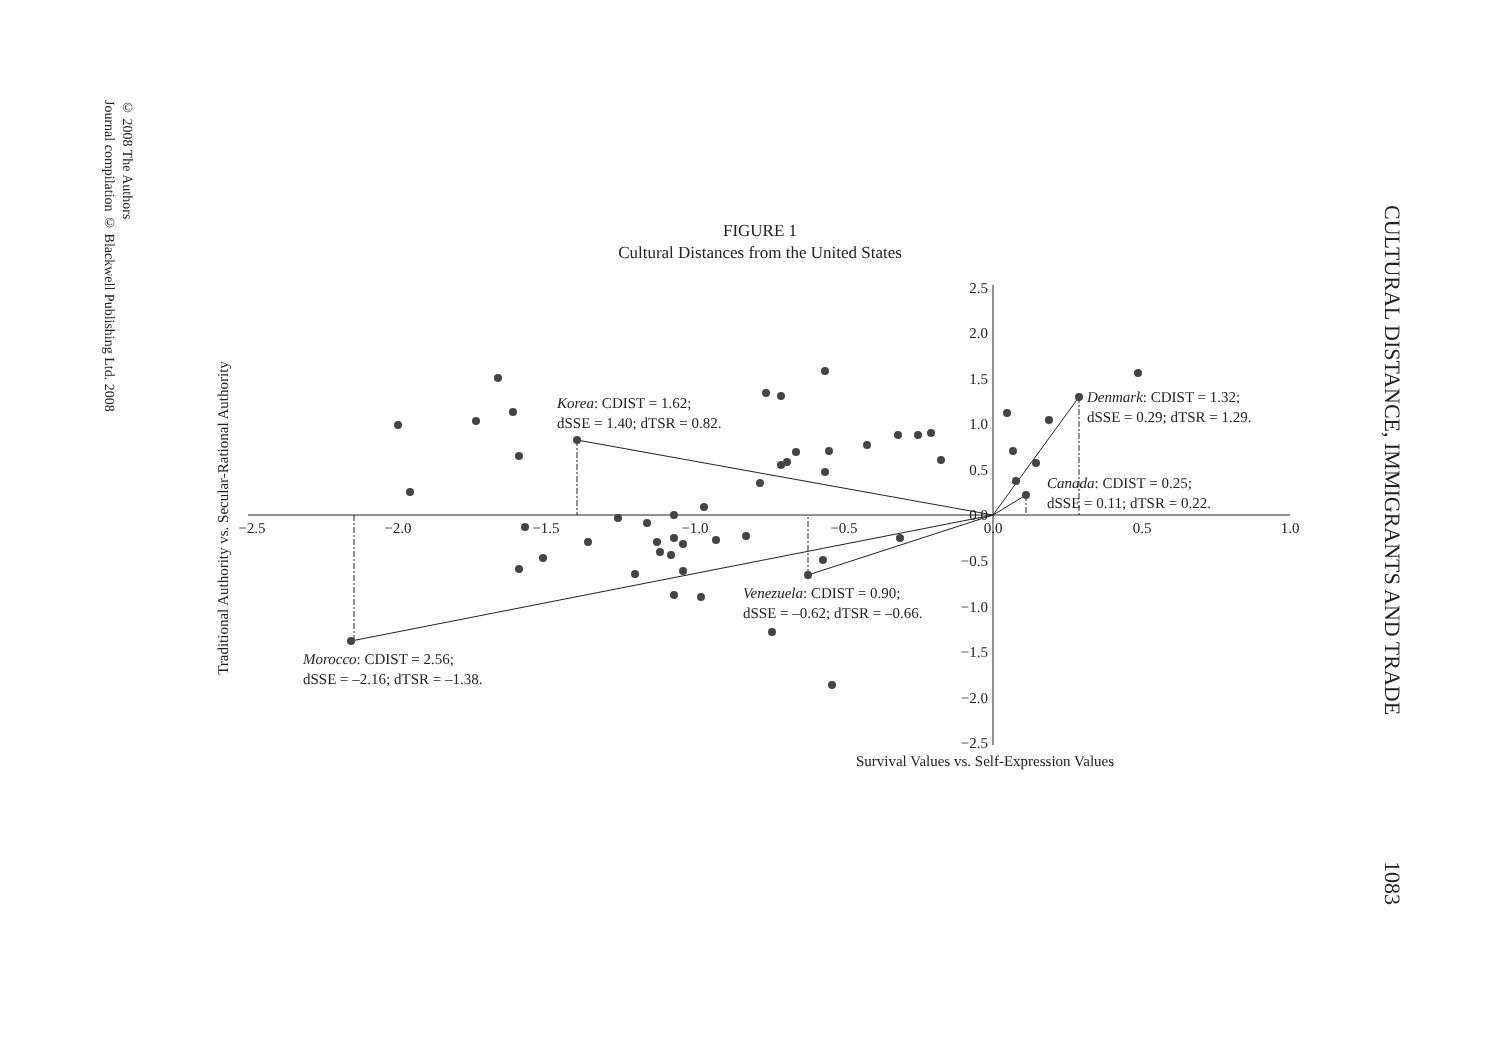© 2008 The Authors
Journal compilation © Blackwell Publishing Ltd. 2008
CULTURAL DISTANCE, IMMIGRANTS AND TRADE 1083
FIGURE 1
Cultural Distances from the United States
−2.5
−2.0
−1.5
−1.0
−0.5
0.0
0.5
1.0
2.5
2.0
1.5
1.0
0.5
0.0
−0.5
−1.0
−1.5
−2.0
−2.5
Survival Values vs. Self-Expression Values
Traditional Authority vs. Secular-Rational Authority
Korea: CDIST = 1.62;
dSSE = 1.40; dTSR = 0.82.
Denmark: CDIST = 1.32;
dSSE = 0.29; dTSR = 1.29.
Canada: CDIST = 0.25;
dSSE = 0.11; dTSR = 0.22.
Venezuela: CDIST = 0.90;
dSSE = –0.62; dTSR = –0.66.
Morocco: CDIST = 2.56;
dSSE = –2.16; dTSR = –1.38.